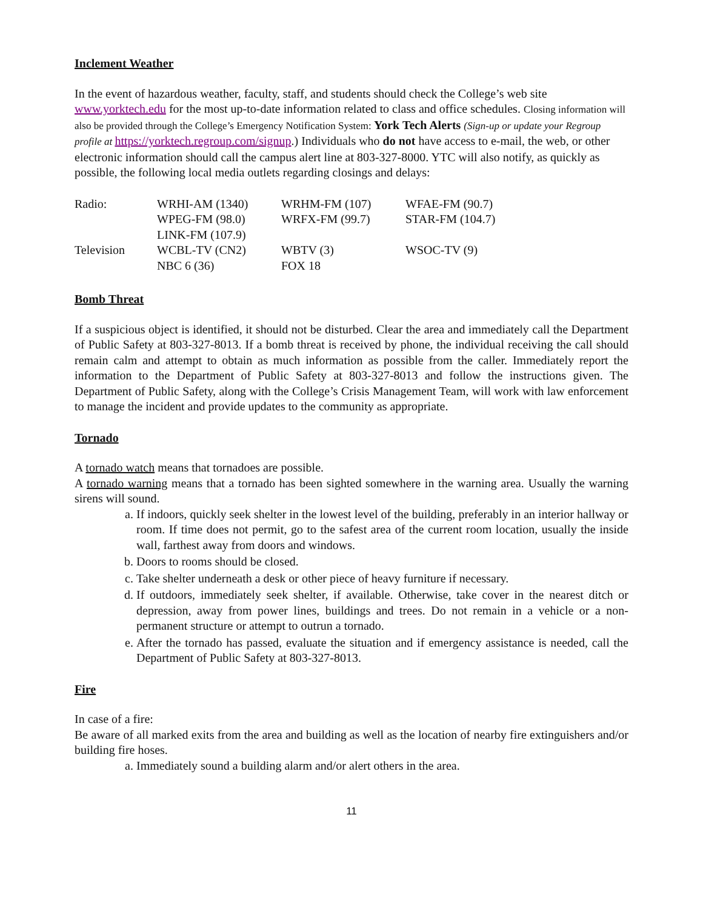Inclement Weather
In the event of hazardous weather, faculty, staff, and students should check the College’s web site www.yorktech.edu for the most up-to-date information related to class and office schedules. Closing information will also be provided through the College’s Emergency Notification System: York Tech Alerts (Sign-up or update your Regroup profile at https://yorktech.regroup.com/signup.) Individuals who do not have access to e-mail, the web, or other electronic information should call the campus alert line at 803-327-8000. YTC will also notify, as quickly as possible, the following local media outlets regarding closings and delays:
| Radio: | WRHI-AM (1340) | WRHM-FM (107) | WFAE-FM (90.7) |
| | WPEG-FM (98.0) | WRFX-FM (99.7) | STAR-FM (104.7) |
| | LINK-FM (107.9) | | |
| Television | WCBL-TV (CN2) | WBTV (3) | WSOC-TV (9) |
| | NBC 6 (36) | FOX 18 | |
Bomb Threat
If a suspicious object is identified, it should not be disturbed. Clear the area and immediately call the Department of Public Safety at 803-327-8013. If a bomb threat is received by phone, the individual receiving the call should remain calm and attempt to obtain as much information as possible from the caller. Immediately report the information to the Department of Public Safety at 803-327-8013 and follow the instructions given. The Department of Public Safety, along with the College’s Crisis Management Team, will work with law enforcement to manage the incident and provide updates to the community as appropriate.
Tornado
A tornado watch means that tornadoes are possible.
A tornado warning means that a tornado has been sighted somewhere in the warning area. Usually the warning sirens will sound.
a. If indoors, quickly seek shelter in the lowest level of the building, preferably in an interior hallway or room. If time does not permit, go to the safest area of the current room location, usually the inside wall, farthest away from doors and windows.
b. Doors to rooms should be closed.
c. Take shelter underneath a desk or other piece of heavy furniture if necessary.
d. If outdoors, immediately seek shelter, if available. Otherwise, take cover in the nearest ditch or depression, away from power lines, buildings and trees. Do not remain in a vehicle or a non-permanent structure or attempt to outrun a tornado.
e. After the tornado has passed, evaluate the situation and if emergency assistance is needed, call the Department of Public Safety at 803-327-8013.
Fire
In case of a fire:
Be aware of all marked exits from the area and building as well as the location of nearby fire extinguishers and/or building fire hoses.
a. Immediately sound a building alarm and/or alert others in the area.
11